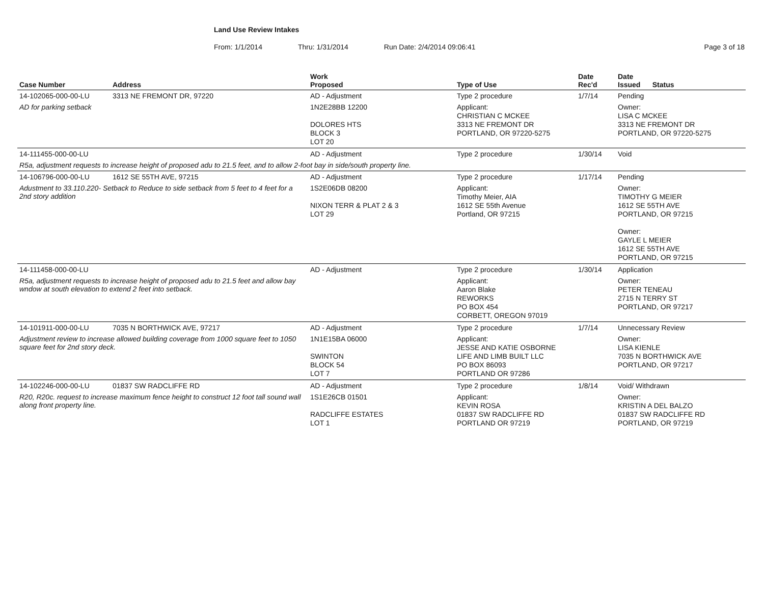Land Use Review Intakes
From: 1/1/2014 Thru: 1/31/2014 Run Date: 2/4/2014 09:06:41 Page 3 of 18
| Case Number | Address | Work Proposed | Type of Use | Date Rec'd | Date Issued Status |
| --- | --- | --- | --- | --- | --- |
| 14-102065-000-00-LU | 3313 NE FREMONT DR, 97220 | AD - Adjustment | Type 2 procedure | 1/7/14 | Pending |
| AD for parking setback | | 1N2E28BB 12200 DOLORES HTS BLOCK 3 LOT 20 | Applicant: CHRISTIAN C MCKEE 3313 NE FREMONT DR PORTLAND, OR 97220-5275 | | Owner: LISA C MCKEE 3313 NE FREMONT DR PORTLAND, OR 97220-5275 |
| 14-111455-000-00-LU | | AD - Adjustment | Type 2 procedure | 1/30/14 | Void |
| R5a, adjustment requests to increase height of proposed adu to 21.5 feet, and to allow 2-foot bay in side/south property line. | | | | | |
| 14-106796-000-00-LU | 1612 SE 55TH AVE, 97215 | AD - Adjustment | Type 2 procedure | 1/17/14 | Pending |
| Adustment to 33.110.220- Setback to Reduce to side setback from 5 feet to 4 feet for a 2nd story addition | | 1S2E06DB 08200 NIXON TERR & PLAT 2 & 3 LOT 29 | Applicant: Timothy Meier, AIA 1612 SE 55th Avenue Portland, OR 97215 | | Owner: TIMOTHY G MEIER 1612 SE 55TH AVE PORTLAND, OR 97215 Owner: GAYLE L MEIER 1612 SE 55TH AVE PORTLAND, OR 97215 |
| 14-111458-000-00-LU | | AD - Adjustment | Type 2 procedure | 1/30/14 | Application |
| R5a, adjustment requests to increase height of proposed adu to 21.5 feet and allow bay wndow at south elevation to extend 2 feet into setback. | | | Applicant: Aaron Blake REWORKS PO BOX 454 CORBETT, OREGON 97019 | | Owner: PETER TENEAU 2715 N TERRY ST PORTLAND, OR 97217 |
| 14-101911-000-00-LU | 7035 N BORTHWICK AVE, 97217 | AD - Adjustment | Type 2 procedure | 1/7/14 | Unnecessary Review |
| Adjustment review to increase allowed building coverage from 1000 square feet to 1050 square feet for 2nd story deck. | | 1N1E15BA 06000 SWINTON BLOCK 54 LOT 7 | Applicant: JESSE AND KATIE OSBORNE LIFE AND LIMB BUILT LLC PO BOX 86093 PORTLAND OR 97286 | | Owner: LISA KIENLE 7035 N BORTHWICK AVE PORTLAND, OR 97217 |
| 14-102246-000-00-LU | 01837 SW RADCLIFFE RD | AD - Adjustment | Type 2 procedure | 1/8/14 | Void/ Withdrawn |
| R20, R20c. request to increase maximum fence height to construct 12 foot tall sound wall along front property line. | | 1S1E26CB 01501 RADCLIFFE ESTATES LOT 1 | Applicant: KEVIN ROSA 01837 SW RADCLIFFE RD PORTLAND OR 97219 | | Owner: KRISTIN A DEL BALZO 01837 SW RADCLIFFE RD PORTLAND, OR 97219 |